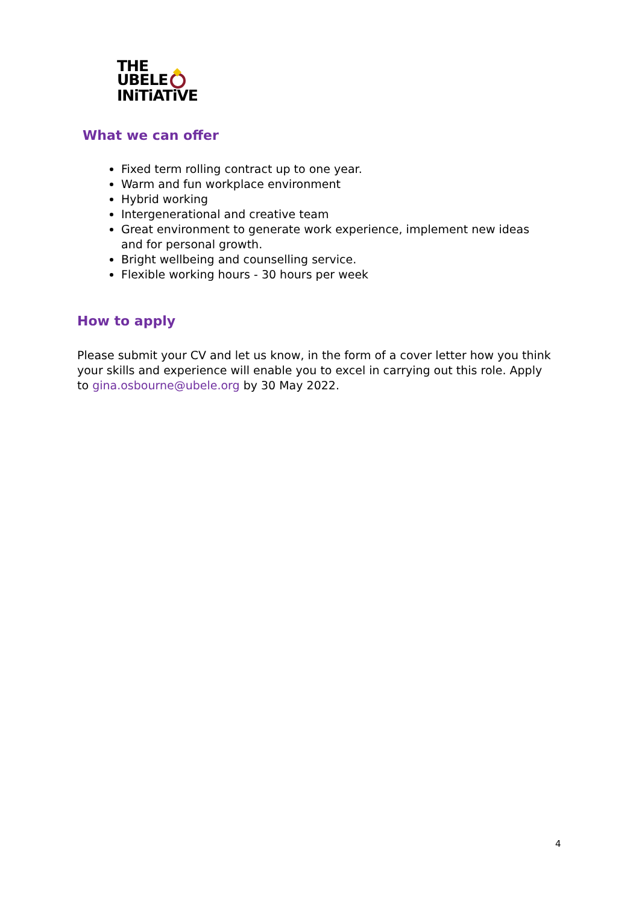THE
UBELE
INiTiATiVE
What we can offer
Fixed term rolling contract up to one year.
Warm and fun workplace environment
Hybrid working
Intergenerational and creative team
Great environment to generate work experience, implement new ideas and for personal growth.
Bright wellbeing and counselling service.
Flexible working hours - 30 hours per week
How to apply
Please submit your CV and let us know, in the form of a cover letter how you think your skills and experience will enable you to excel in carrying out this role. Apply to gina.osbourne@ubele.org by 30 May 2022.
4